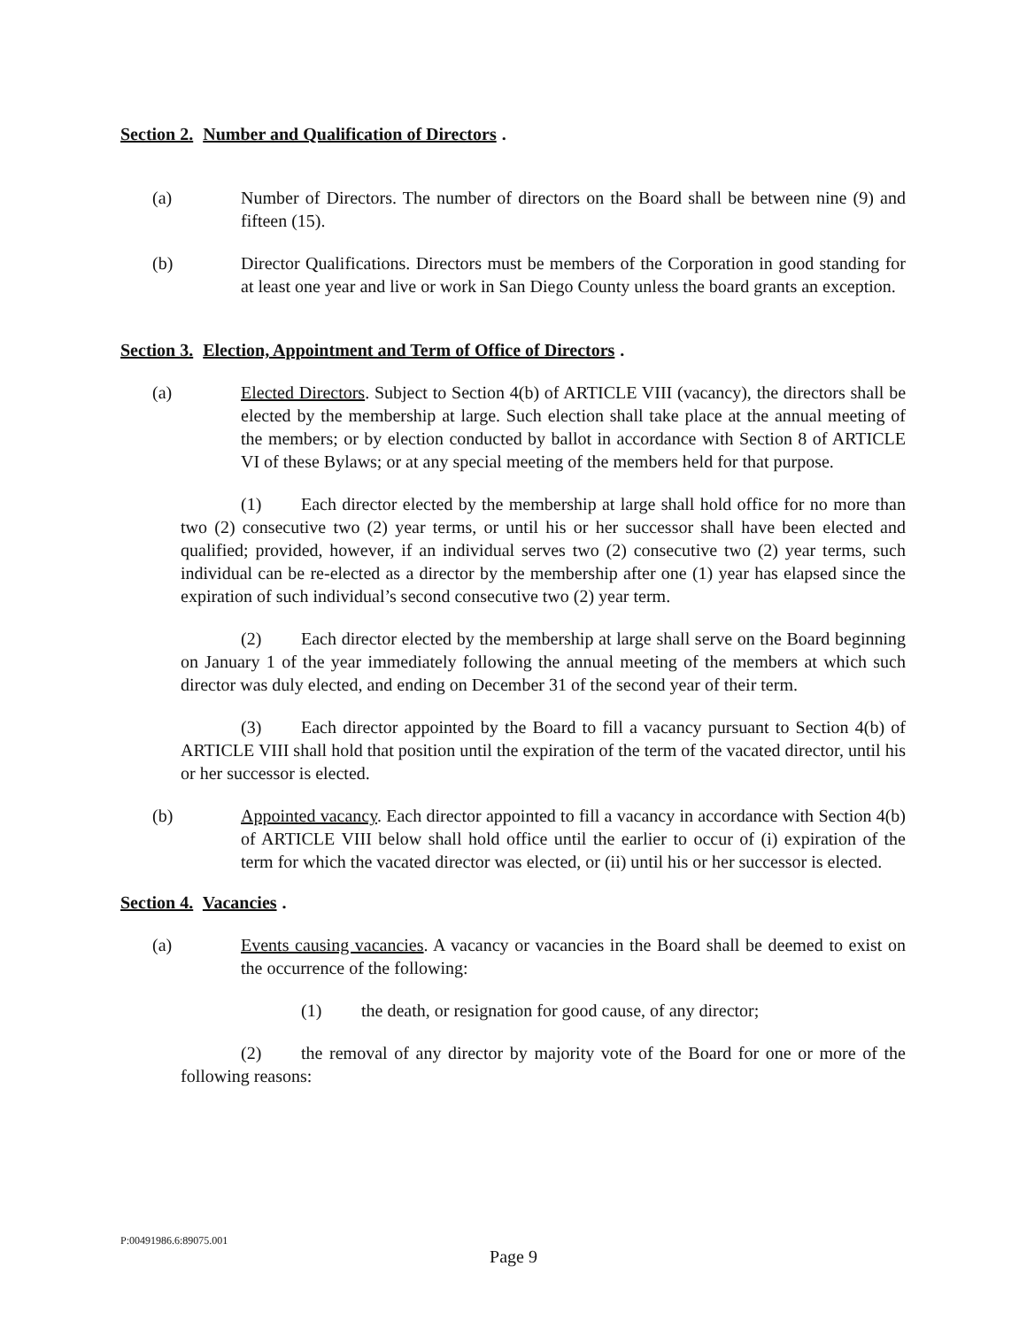Section 2. Number and Qualification of Directors.
(a) Number of Directors. The number of directors on the Board shall be between nine (9) and fifteen (15).
(b) Director Qualifications. Directors must be members of the Corporation in good standing for at least one year and live or work in San Diego County unless the board grants an exception.
Section 3. Election, Appointment and Term of Office of Directors.
(a) Elected Directors. Subject to Section 4(b) of ARTICLE VIII (vacancy), the directors shall be elected by the membership at large. Such election shall take place at the annual meeting of the members; or by election conducted by ballot in accordance with Section 8 of ARTICLE VI of these Bylaws; or at any special meeting of the members held for that purpose.
(1) Each director elected by the membership at large shall hold office for no more than two (2) consecutive two (2) year terms, or until his or her successor shall have been elected and qualified; provided, however, if an individual serves two (2) consecutive two (2) year terms, such individual can be re-elected as a director by the membership after one (1) year has elapsed since the expiration of such individual’s second consecutive two (2) year term.
(2) Each director elected by the membership at large shall serve on the Board beginning on January 1 of the year immediately following the annual meeting of the members at which such director was duly elected, and ending on December 31 of the second year of their term.
(3) Each director appointed by the Board to fill a vacancy pursuant to Section 4(b) of ARTICLE VIII shall hold that position until the expiration of the term of the vacated director, until his or her successor is elected.
(b) Appointed vacancy. Each director appointed to fill a vacancy in accordance with Section 4(b) of ARTICLE VIII below shall hold office until the earlier to occur of (i) expiration of the term for which the vacated director was elected, or (ii) until his or her successor is elected.
Section 4. Vacancies.
(a) Events causing vacancies. A vacancy or vacancies in the Board shall be deemed to exist on the occurrence of the following:
(1) the death, or resignation for good cause, of any director;
(2) the removal of any director by majority vote of the Board for one or more of the following reasons:
P:00491986.6:89075.001
Page 9